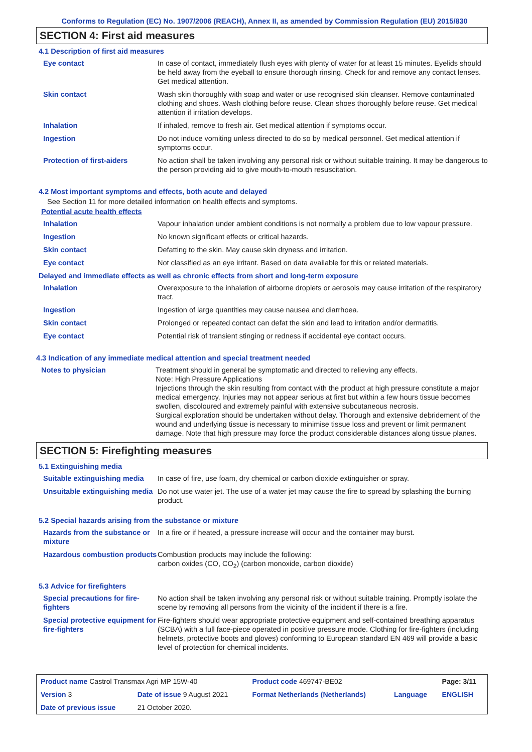Conforms to Regulation (EC) No. 1907/2006 (REACH), Annex II, as amended by Commission Regulation (EU) 2015/830
SECTION 4: First aid measures
4.1 Description of first aid measures
| Eye contact | In case of contact, immediately flush eyes with plenty of water for at least 15 minutes. Eyelids should be held away from the eyeball to ensure thorough rinsing. Check for and remove any contact lenses. Get medical attention. |
| Skin contact | Wash skin thoroughly with soap and water or use recognised skin cleanser. Remove contaminated clothing and shoes. Wash clothing before reuse. Clean shoes thoroughly before reuse. Get medical attention if irritation develops. |
| Inhalation | If inhaled, remove to fresh air. Get medical attention if symptoms occur. |
| Ingestion | Do not induce vomiting unless directed to do so by medical personnel. Get medical attention if symptoms occur. |
| Protection of first-aiders | No action shall be taken involving any personal risk or without suitable training. It may be dangerous to the person providing aid to give mouth-to-mouth resuscitation. |
4.2 Most important symptoms and effects, both acute and delayed
See Section 11 for more detailed information on health effects and symptoms.
Potential acute health effects
| Inhalation | Vapour inhalation under ambient conditions is not normally a problem due to low vapour pressure. |
| Ingestion | No known significant effects or critical hazards. |
| Skin contact | Defatting to the skin. May cause skin dryness and irritation. |
| Eye contact | Not classified as an eye irritant. Based on data available for this or related materials. |
Delayed and immediate effects as well as chronic effects from short and long-term exposure
| Inhalation | Overexposure to the inhalation of airborne droplets or aerosols may cause irritation of the respiratory tract. |
| Ingestion | Ingestion of large quantities may cause nausea and diarrhoea. |
| Skin contact | Prolonged or repeated contact can defat the skin and lead to irritation and/or dermatitis. |
| Eye contact | Potential risk of transient stinging or redness if accidental eye contact occurs. |
4.3 Indication of any immediate medical attention and special treatment needed
| Notes to physician | Treatment should in general be symptomatic and directed to relieving any effects. Note: High Pressure Applications Injections through the skin resulting from contact with the product at high pressure constitute a major medical emergency. Injuries may not appear serious at first but within a few hours tissue becomes swollen, discoloured and extremely painful with extensive subcutaneous necrosis. Surgical exploration should be undertaken without delay. Thorough and extensive debridement of the wound and underlying tissue is necessary to minimise tissue loss and prevent or limit permanent damage. Note that high pressure may force the product considerable distances along tissue planes. |
SECTION 5: Firefighting measures
5.1 Extinguishing media
| Suitable extinguishing media | In case of fire, use foam, dry chemical or carbon dioxide extinguisher or spray. |
| Unsuitable extinguishing media | Do not use water jet. The use of a water jet may cause the fire to spread by splashing the burning product. |
5.2 Special hazards arising from the substance or mixture
| Hazards from the substance or mixture | In a fire or if heated, a pressure increase will occur and the container may burst. |
| Hazardous combustion products | Combustion products may include the following: carbon oxides (CO, CO<sub>2</sub>) (carbon monoxide, carbon dioxide) |
5.3 Advice for firefighters
| Special precautions for fire-fighters | No action shall be taken involving any personal risk or without suitable training. Promptly isolate the scene by removing all persons from the vicinity of the incident if there is a fire. |
| Special protective equipment for fire-fighters | Fire-fighters should wear appropriate protective equipment and self-contained breathing apparatus (SCBA) with a full face-piece operated in positive pressure mode. Clothing for fire-fighters (including helmets, protective boots and gloves) conforming to European standard EN 469 will provide a basic level of protection for chemical incidents. |
| Product name Castrol Transmax Agri MP 15W-40 | | Product code 469747-BE02 | | Page: 3/11 |
| Version 3 | Date of issue 9 August 2021 | Format Netherlands (Netherlands) | Language | ENGLISH |
| Date of previous issue | 21 October 2020. | | | |